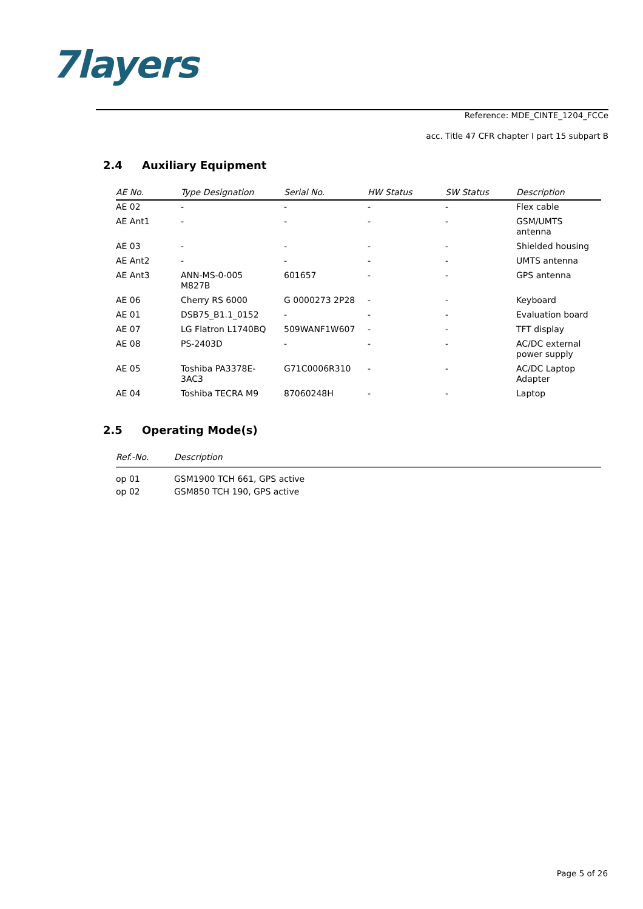7layers
Reference: MDE_CINTE_1204_FCCe
acc. Title 47 CFR chapter I part 15 subpart B
2.4 Auxiliary Equipment
| AE No. | Type Designation | Serial No. | HW Status | SW Status | Description |
| --- | --- | --- | --- | --- | --- |
| AE 02 | - | - | - | - | Flex cable |
| AE Ant1 | - | - | - | - | GSM/UMTS antenna |
| AE 03 | - | - | - | - | Shielded housing |
| AE Ant2 | - | - | - | - | UMTS antenna |
| AE Ant3 | ANN-MS-0-005 M827B | 601657 | - | - | GPS antenna |
| AE 06 | Cherry RS 6000 | G 0000273 2P28 | - | - | Keyboard |
| AE 01 | DSB75_B1.1_0152 | - | - | - | Evaluation board |
| AE 07 | LG Flatron L1740BQ | 509WANF1W607 | - | - | TFT display |
| AE 08 | PS-2403D | - | - | - | AC/DC external power supply |
| AE 05 | Toshiba PA3378E- 3AC3 | G71C0006R310 | - | - | AC/DC Laptop Adapter |
| AE 04 | Toshiba TECRA M9 | 87060248H | - | - | Laptop |
2.5 Operating Mode(s)
| Ref.-No. | Description |
| --- | --- |
| op 01 | GSM1900 TCH 661, GPS active |
| op 02 | GSM850 TCH 190, GPS active |
Page 5 of 26